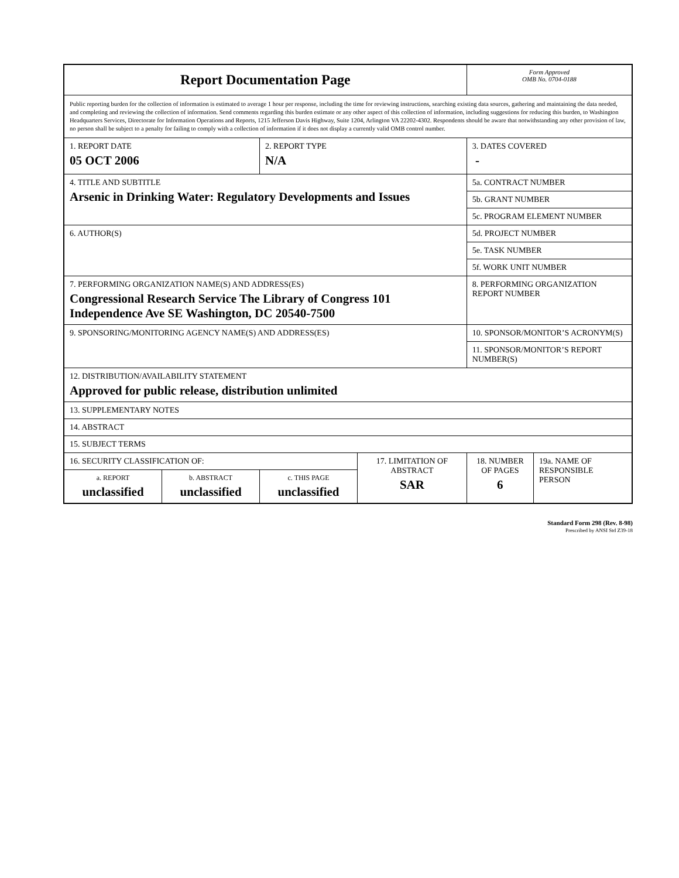| Report Documentation Page | | | | Form Approved OMB No. 0704-0188 | |
| Public reporting burden for the collection of information is estimated to average 1 hour per response, including the time for reviewing instructions, searching existing data sources, gathering and maintaining the data needed, and completing and reviewing the collection of information. Send comments regarding this burden estimate or any other aspect of this collection of information, including suggestions for reducing this burden, to Washington Headquarters Services, Directorate for Information Operations and Reports, 1215 Jefferson Davis Highway, Suite 1204, Arlington VA 22202-4302. Respondents should be aware that notwithstanding any other provision of law, no person shall be subject to a penalty for failing to comply with a collection of information if it does not display a currently valid OMB control number. | | | | | |
| 1. REPORT DATE 05 OCT 2006 | | 2. REPORT TYPE N/A | | 3. DATES COVERED - | |
| 4. TITLE AND SUBTITLE Arsenic in Drinking Water: Regulatory Developments and Issues | | | | 5a. CONTRACT NUMBER | |
| | | | | 5b. GRANT NUMBER | |
| | | | | 5c. PROGRAM ELEMENT NUMBER | |
| 6. AUTHOR(S) | | | | 5d. PROJECT NUMBER | |
| | | | | 5e. TASK NUMBER | |
| | | | | 5f. WORK UNIT NUMBER | |
| 7. PERFORMING ORGANIZATION NAME(S) AND ADDRESS(ES) Congressional Research Service The Library of Congress 101 Independence Ave SE Washington, DC 20540-7500 | | | | 8. PERFORMING ORGANIZATION REPORT NUMBER | |
| 9. SPONSORING/MONITORING AGENCY NAME(S) AND ADDRESS(ES) | | | | 10. SPONSOR/MONITOR’S ACRONYM(S) | |
| | | | | 11. SPONSOR/MONITOR’S REPORT NUMBER(S) | |
| 12. DISTRIBUTION/AVAILABILITY STATEMENT Approved for public release, distribution unlimited | | | | | |
| 13. SUPPLEMENTARY NOTES | | | | | |
| 14. ABSTRACT | | | | | |
| 15. SUBJECT TERMS | | | | | |
| 16. SECURITY CLASSIFICATION OF: | | | 17. LIMITATION OF ABSTRACT SAR | 18. NUMBER OF PAGES 6 | 19a. NAME OF RESPONSIBLE PERSON |
| a. REPORT unclassified | b. ABSTRACT unclassified | c. THIS PAGE unclassified | | | |
Standard Form 298 (Rev. 8-98)
Prescribed by ANSI Std Z39-18